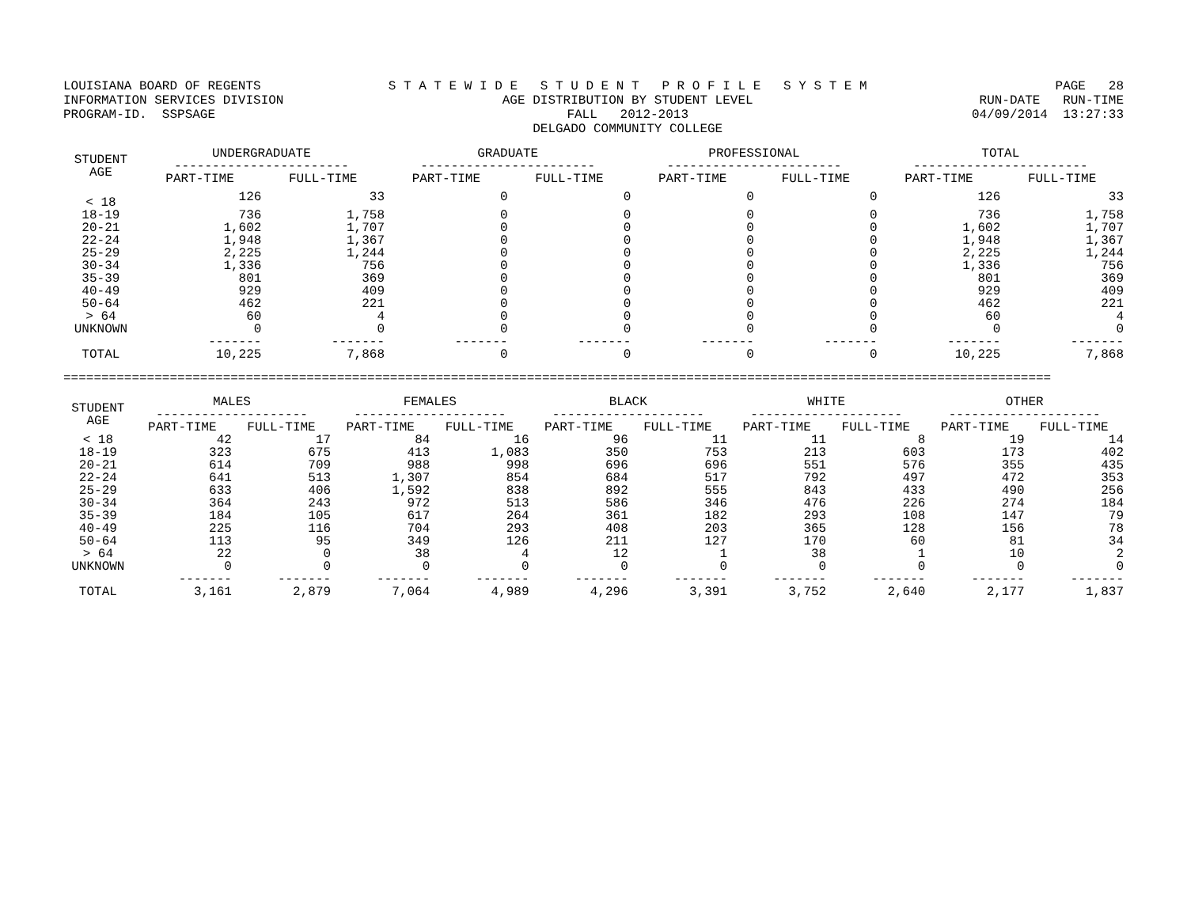LOUISIANA BOARD OF REGENTS INFORMATION SERVICES DIVISION PROGRAM-ID. SSPSAGE
S T A T E W I D E S T U D E N T P R O F I L E S Y S T E M AGE DISTRIBUTION BY STUDENT LEVEL FALL 2012-2013 DELGADO COMMUNITY COLLEGE
PAGE 28 RUN-DATE RUN-TIME 04/09/2014 13:27:33
| STUDENT AGE | UNDERGRADUATE ----------------------- | | GRADUATE ----------------------- | | PROFESSIONAL ----------------------- | | TOTAL ----------------------- | |
| --- | --- | --- | --- | --- | --- | --- | --- | --- |
| | PART-TIME | FULL-TIME | PART-TIME | FULL-TIME | PART-TIME | FULL-TIME | PART-TIME | FULL-TIME |
| < 18 | 126 | 33 | 0 | 0 | 0 | 0 | 126 | 33 |
| 18-19 | 736 | 1,758 | 0 | 0 | 0 | 0 | 736 | 1,758 |
| 20-21 | 1,602 | 1,707 | 0 | 0 | 0 | 0 | 1,602 | 1,707 |
| 22-24 | 1,948 | 1,367 | 0 | 0 | 0 | 0 | 1,948 | 1,367 |
| 25-29 | 2,225 | 1,244 | 0 | 0 | 0 | 0 | 2,225 | 1,244 |
| 30-34 | 1,336 | 756 | 0 | 0 | 0 | 0 | 1,336 | 756 |
| 35-39 | 801 | 369 | 0 | 0 | 0 | 0 | 801 | 369 |
| 40-49 | 929 | 409 | 0 | 0 | 0 | 0 | 929 | 409 |
| 50-64 | 462 | 221 | 0 | 0 | 0 | 0 | 462 | 221 |
| > 64 | 60 | 4 | 0 | 0 | 0 | 0 | 60 | 4 |
| UNKNOWN | 0 | 0 | 0 | 0 | 0 | 0 | 0 | 0 |
| | ------- | ------- | ------- | ------- | ------- | ------- | ------- | ------- |
| TOTAL | 10,225 | 7,868 | 0 | 0 | 0 | 0 | 10,225 | 7,868 |
==================================================================================================================================
| STUDENT AGE | MALES -------------------- | | FEMALES -------------------- | | BLACK -------------------- | | WHITE -------------------- | | OTHER -------------------- | |
| --- | --- | --- | --- | --- | --- | --- | --- | --- | --- | --- |
| | PART-TIME | FULL-TIME | PART-TIME | FULL-TIME | PART-TIME | FULL-TIME | PART-TIME | FULL-TIME | PART-TIME | FULL-TIME |
| < 18 | 42 | 17 | 84 | 16 | 96 | 11 | 11 | 8 | 19 | 14 |
| 18-19 | 323 | 675 | 413 | 1,083 | 350 | 753 | 213 | 603 | 173 | 402 |
| 20-21 | 614 | 709 | 988 | 998 | 696 | 696 | 551 | 576 | 355 | 435 |
| 22-24 | 641 | 513 | 1,307 | 854 | 684 | 517 | 792 | 497 | 472 | 353 |
| 25-29 | 633 | 406 | 1,592 | 838 | 892 | 555 | 843 | 433 | 490 | 256 |
| 30-34 | 364 | 243 | 972 | 513 | 586 | 346 | 476 | 226 | 274 | 184 |
| 35-39 | 184 | 105 | 617 | 264 | 361 | 182 | 293 | 108 | 147 | 79 |
| 40-49 | 225 | 116 | 704 | 293 | 408 | 203 | 365 | 128 | 156 | 78 |
| 50-64 | 113 | 95 | 349 | 126 | 211 | 127 | 170 | 60 | 81 | 34 |
| > 64 | 22 | 0 | 38 | 4 | 12 | 1 | 38 | 1 | 10 | 2 |
| UNKNOWN | 0 | 0 | 0 | 0 | 0 | 0 | 0 | 0 | 0 | 0 |
| | ------- | ------- | ------- | ------- | ------- | ------- | ------- | ------- | ------- | ------- |
| TOTAL | 3,161 | 2,879 | 7,064 | 4,989 | 4,296 | 3,391 | 3,752 | 2,640 | 2,177 | 1,837 |